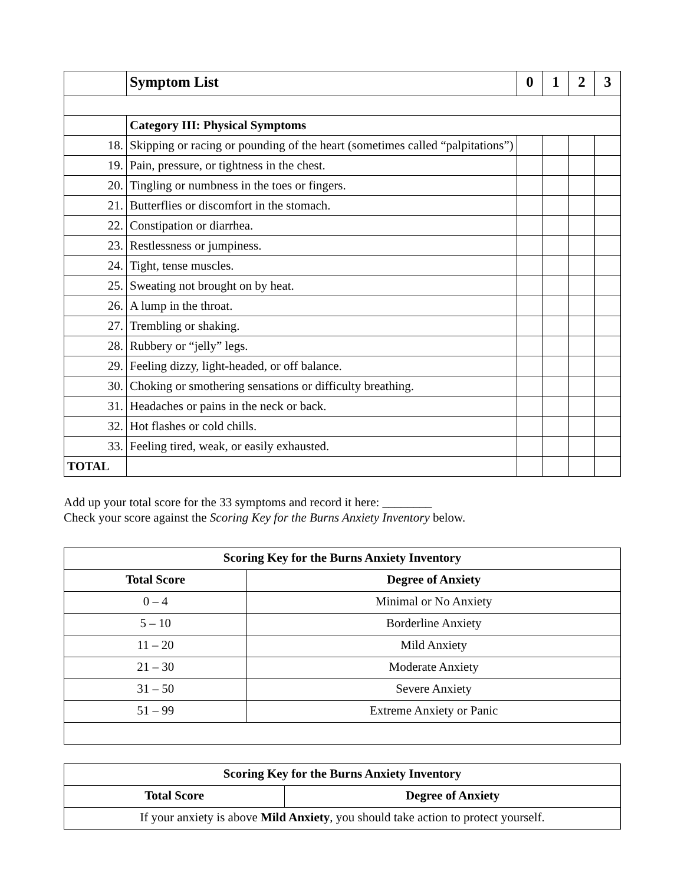| | Symptom List | 0 | 1 | 2 | 3 |
| | Category III: Physical Symptoms | | | | |
| 18. | Skipping or racing or pounding of the heart (sometimes called “palpitations”) | | | | |
| 19. | Pain, pressure, or tightness in the chest. | | | | |
| 20. | Tingling or numbness in the toes or fingers. | | | | |
| 21. | Butterflies or discomfort in the stomach. | | | | |
| 22. | Constipation or diarrhea. | | | | |
| 23. | Restlessness or jumpiness. | | | | |
| 24. | Tight, tense muscles. | | | | |
| 25. | Sweating not brought on by heat. | | | | |
| 26. | A lump in the throat. | | | | |
| 27. | Trembling or shaking. | | | | |
| 28. | Rubbery or “jelly” legs. | | | | |
| 29. | Feeling dizzy, light-headed, or off balance. | | | | |
| 30. | Choking or smothering sensations or difficulty breathing. | | | | |
| 31. | Headaches or pains in the neck or back. | | | | |
| 32. | Hot flashes or cold chills. | | | | |
| 33. | Feeling tired, weak, or easily exhausted. | | | | |
| TOTAL | | | | | |
Add up your total score for the 33 symptoms and record it here: ________
Check your score against the Scoring Key for the Burns Anxiety Inventory below.
| Scoring Key for the Burns Anxiety Inventory | |
| --- | --- |
| Total Score | Degree of Anxiety |
| 0 – 4 | Minimal or No Anxiety |
| 5 – 10 | Borderline Anxiety |
| 11 – 20 | Mild Anxiety |
| 21 – 30 | Moderate Anxiety |
| 31 – 50 | Severe Anxiety |
| 51 – 99 | Extreme Anxiety or Panic |
| Scoring Key for the Burns Anxiety Inventory | |
| --- | --- |
| Total Score | Degree of Anxiety |
| If your anxiety is above Mild Anxiety , you should take action to protect yourself. | |